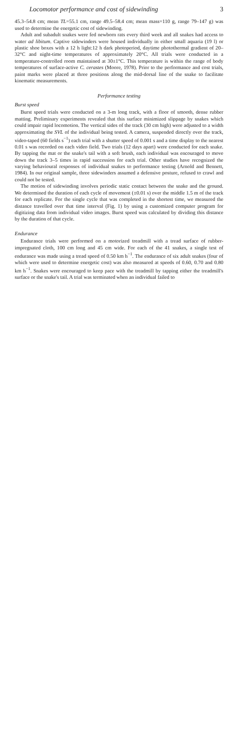Locomotor performance and cost of sidewinding 3
45.3–54.8 cm; mean TL=55.1 cm, range 49.5–58.4 cm; mean mass=110 g, range 79–147 g) was used to determine the energetic cost of sidewinding.
Adult and subadult snakes were fed newborn rats every third week and all snakes had access to water ad libitum. Captive sidewinders were housed individually in either small aquaria (19 l) or plastic shoe boxes with a 12 h light:12 h dark photoperiod, daytime photothermal gradient of 20–32°C and night-time temperatures of approximately 20°C. All trials were conducted in a temperature-controlled room maintained at 30±1°C. This temperature is within the range of body temperatures of surface-active C. cerastes (Moore, 1978). Prior to the performance and cost trials, paint marks were placed at three positions along the mid-dorsal line of the snake to facilitate kinematic measurements.
Performance testing
Burst speed
Burst speed trials were conducted on a 3-m long track, with a floor of smooth, dense rubber matting. Preliminary experiments revealed that this surface minimized slippage by snakes which could impair rapid locomotion. The vertical sides of the track (30 cm high) were adjusted to a width approximating the SVL of the individual being tested. A camera, suspended directly over the track, video-taped (60 fields s<sup>−1</sup>) each trial with a shutter speed of 0.001 s and a time display to the nearest 0.01 s was recorded on each video field. Two trials (12 days apart) were conducted for each snake. By tapping the mat or the snake's tail with a soft brush, each individual was encouraged to move down the track 3–5 times in rapid succession for each trial. Other studies have recognized the varying behavioural responses of individual snakes to performance testing (Arnold and Bennett, 1984). In our original sample, three sidewinders assumed a defensive posture, refused to crawl and could not be tested.
The motion of sidewinding involves periodic static contact between the snake and the ground. We determined the duration of each cycle of movement (±0.01 s) over the middle 1.5 m of the track for each replicate. For the single cycle that was completed in the shortest time, we measured the distance travelled over that time interval (Fig. 1) by using a customized computer program for digitizing data from individual video images. Burst speed was calculated by dividing this distance by the duration of that cycle.
Endurance
Endurance trials were performed on a motorized treadmill with a tread surface of rubber-impregnated cloth, 100 cm long and 45 cm wide. For each of the 41 snakes, a single test of endurance was made using a tread speed of 0.50 km h<sup>−1</sup>. The endurance of six adult snakes (four of which were used to determine energetic cost) was also measured at speeds of 0.60, 0.70 and 0.80 km h<sup>−1</sup>. Snakes were encouraged to keep pace with the treadmill by tapping either the treadmill's surface or the snake's tail. A trial was terminated when an individual failed to